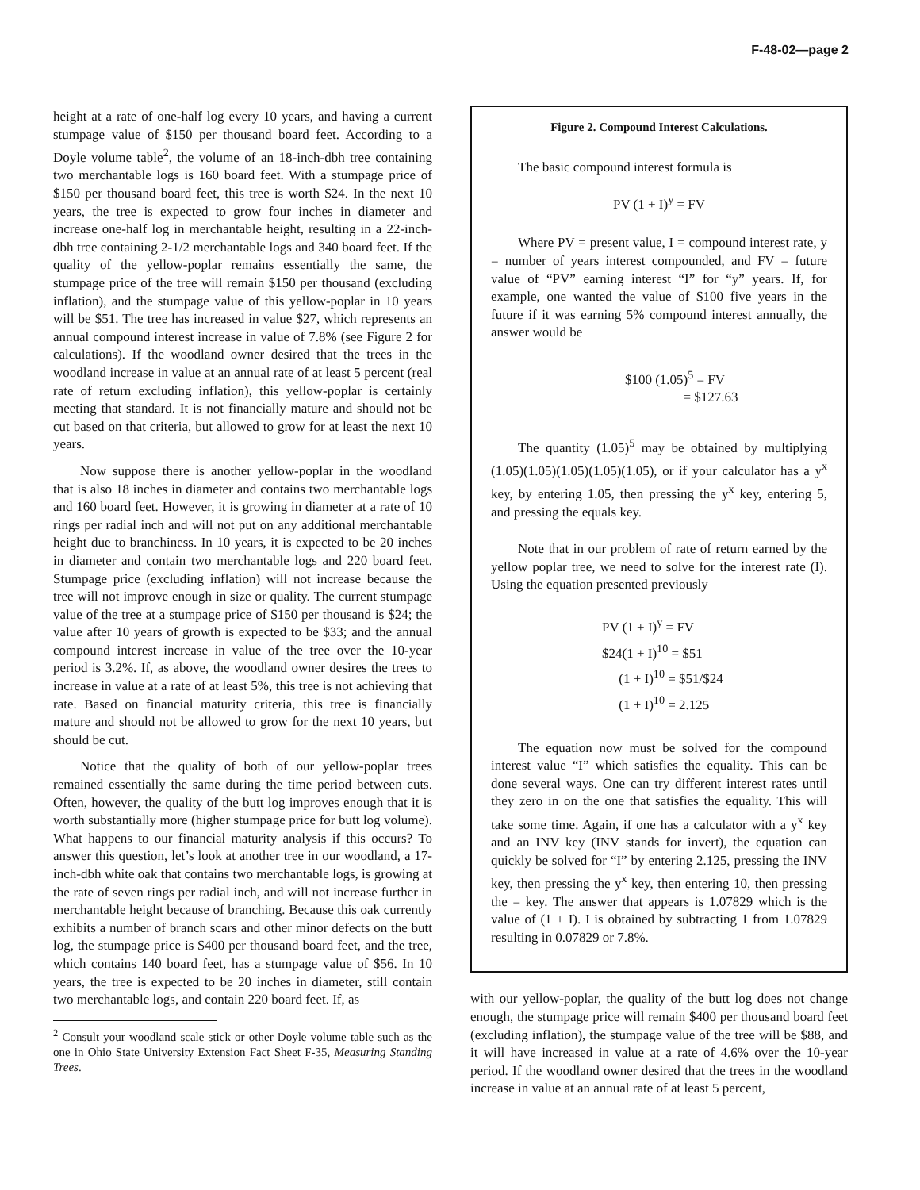F-48-02—page 2
height at a rate of one-half log every 10 years, and having a current stumpage value of $150 per thousand board feet. According to a Doyle volume table<sup>2</sup>, the volume of an 18-inch-dbh tree containing two merchantable logs is 160 board feet. With a stumpage price of $150 per thousand board feet, this tree is worth $24. In the next 10 years, the tree is expected to grow four inches in diameter and increase one-half log in merchantable height, resulting in a 22-inch-dbh tree containing 2-1/2 merchantable logs and 340 board feet. If the quality of the yellow-poplar remains essentially the same, the stumpage price of the tree will remain $150 per thousand (excluding inflation), and the stumpage value of this yellow-poplar in 10 years will be $51. The tree has increased in value $27, which represents an annual compound interest increase in value of 7.8% (see Figure 2 for calculations). If the woodland owner desired that the trees in the woodland increase in value at an annual rate of at least 5 percent (real rate of return excluding inflation), this yellow-poplar is certainly meeting that standard. It is not financially mature and should not be cut based on that criteria, but allowed to grow for at least the next 10 years.
Now suppose there is another yellow-poplar in the woodland that is also 18 inches in diameter and contains two merchantable logs and 160 board feet. However, it is growing in diameter at a rate of 10 rings per radial inch and will not put on any additional merchantable height due to branchiness. In 10 years, it is expected to be 20 inches in diameter and contain two merchantable logs and 220 board feet. Stumpage price (excluding inflation) will not increase because the tree will not improve enough in size or quality. The current stumpage value of the tree at a stumpage price of $150 per thousand is $24; the value after 10 years of growth is expected to be $33; and the annual compound interest increase in value of the tree over the 10-year period is 3.2%. If, as above, the woodland owner desires the trees to increase in value at a rate of at least 5%, this tree is not achieving that rate. Based on financial maturity criteria, this tree is financially mature and should not be allowed to grow for the next 10 years, but should be cut.
Notice that the quality of both of our yellow-poplar trees remained essentially the same during the time period between cuts. Often, however, the quality of the butt log improves enough that it is worth substantially more (higher stumpage price for butt log volume). What happens to our financial maturity analysis if this occurs? To answer this question, let’s look at another tree in our woodland, a 17-inch-dbh white oak that contains two merchantable logs, is growing at the rate of seven rings per radial inch, and will not increase further in merchantable height because of branching. Because this oak currently exhibits a number of branch scars and other minor defects on the butt log, the stumpage price is $400 per thousand board feet, and the tree, which contains 140 board feet, has a stumpage value of $56. In 10 years, the tree is expected to be 20 inches in diameter, still contain two merchantable logs, and contain 220 board feet. If, as
<sup>2</sup> Consult your woodland scale stick or other Doyle volume table such as the one in Ohio State University Extension Fact Sheet F-35, Measuring Standing Trees.
Figure 2. Compound Interest Calculations.
The basic compound interest formula is
PV (1 + I)<sup>y</sup> = FV
Where PV = present value, I = compound interest rate, y = number of years interest compounded, and FV = future value of “PV” earning interest “I” for “y” years. If, for example, one wanted the value of $100 five years in the future if it was earning 5% compound interest annually, the answer would be
$100 (1.05)<sup>5</sup> = FV
= $127.63
The quantity (1.05)<sup>5</sup> may be obtained by multiplying (1.05)(1.05)(1.05)(1.05)(1.05), or if your calculator has a y<sup>x</sup> key, by entering 1.05, then pressing the y<sup>x</sup> key, entering 5, and pressing the equals key.
Note that in our problem of rate of return earned by the yellow poplar tree, we need to solve for the interest rate (I). Using the equation presented previously
PV (1 + I)<sup>y</sup> = FV
$24(1 + I)<sup>10</sup> = $51
(1 + I)<sup>10</sup> = $51/$24
(1 + I)<sup>10</sup> = 2.125
The equation now must be solved for the compound interest value “I” which satisfies the equality. This can be done several ways. One can try different interest rates until they zero in on the one that satisfies the equality. This will take some time. Again, if one has a calculator with a y<sup>x</sup> key and an INV key (INV stands for invert), the equation can quickly be solved for “I” by entering 2.125, pressing the INV key, then pressing the y<sup>x</sup> key, then entering 10, then pressing the = key. The answer that appears is 1.07829 which is the value of (1 + I). I is obtained by subtracting 1 from 1.07829 resulting in 0.07829 or 7.8%.
with our yellow-poplar, the quality of the butt log does not change enough, the stumpage price will remain $400 per thousand board feet (excluding inflation), the stumpage value of the tree will be $88, and it will have increased in value at a rate of 4.6% over the 10-year period. If the woodland owner desired that the trees in the woodland increase in value at an annual rate of at least 5 percent,